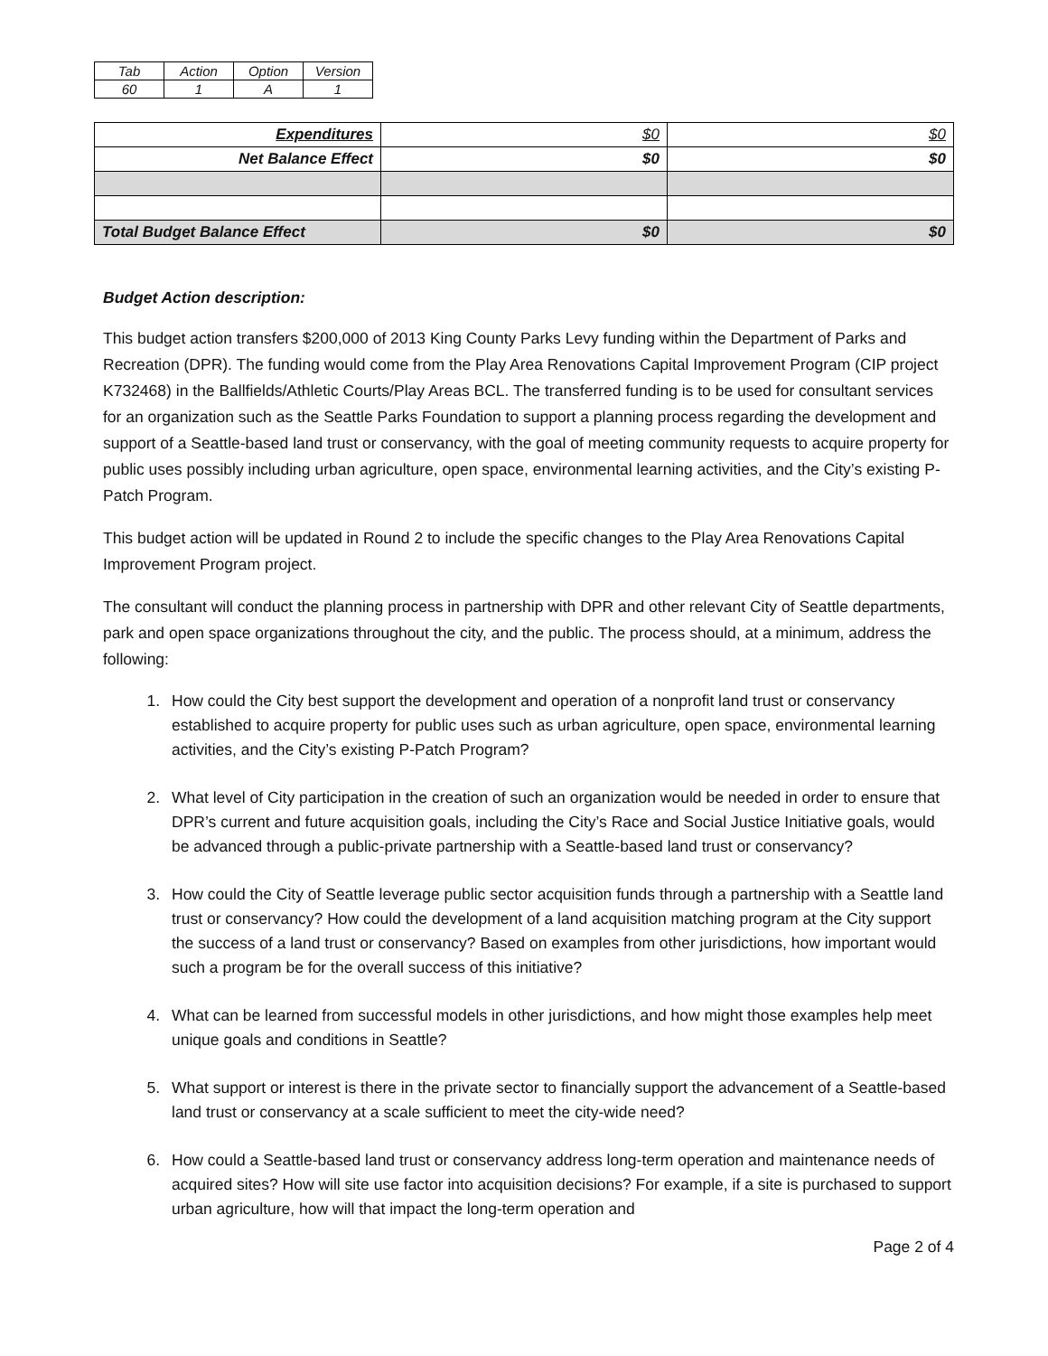| Tab | Action | Option | Version |
| 60 | 1 | A | 1 |
| Expenditures | $0 | $0 |
| Net Balance Effect | $0 | $0 |
| Total Budget Balance Effect | $0 | $0 |
Budget Action description:
This budget action transfers $200,000 of 2013 King County Parks Levy funding within the Department of Parks and Recreation (DPR). The funding would come from the Play Area Renovations Capital Improvement Program (CIP project K732468) in the Ballfields/Athletic Courts/Play Areas BCL. The transferred funding is to be used for consultant services for an organization such as the Seattle Parks Foundation to support a planning process regarding the development and support of a Seattle-based land trust or conservancy, with the goal of meeting community requests to acquire property for public uses possibly including urban agriculture, open space, environmental learning activities, and the City’s existing P-Patch Program.
This budget action will be updated in Round 2 to include the specific changes to the Play Area Renovations Capital Improvement Program project.
The consultant will conduct the planning process in partnership with DPR and other relevant City of Seattle departments, park and open space organizations throughout the city, and the public. The process should, at a minimum, address the following:
1. How could the City best support the development and operation of a nonprofit land trust or conservancy established to acquire property for public uses such as urban agriculture, open space, environmental learning activities, and the City’s existing P-Patch Program?
2. What level of City participation in the creation of such an organization would be needed in order to ensure that DPR’s current and future acquisition goals, including the City’s Race and Social Justice Initiative goals, would be advanced through a public-private partnership with a Seattle-based land trust or conservancy?
3. How could the City of Seattle leverage public sector acquisition funds through a partnership with a Seattle land trust or conservancy? How could the development of a land acquisition matching program at the City support the success of a land trust or conservancy? Based on examples from other jurisdictions, how important would such a program be for the overall success of this initiative?
4. What can be learned from successful models in other jurisdictions, and how might those examples help meet unique goals and conditions in Seattle?
5. What support or interest is there in the private sector to financially support the advancement of a Seattle-based land trust or conservancy at a scale sufficient to meet the city-wide need?
6. How could a Seattle-based land trust or conservancy address long-term operation and maintenance needs of acquired sites? How will site use factor into acquisition decisions? For example, if a site is purchased to support urban agriculture, how will that impact the long-term operation and
Page 2 of 4